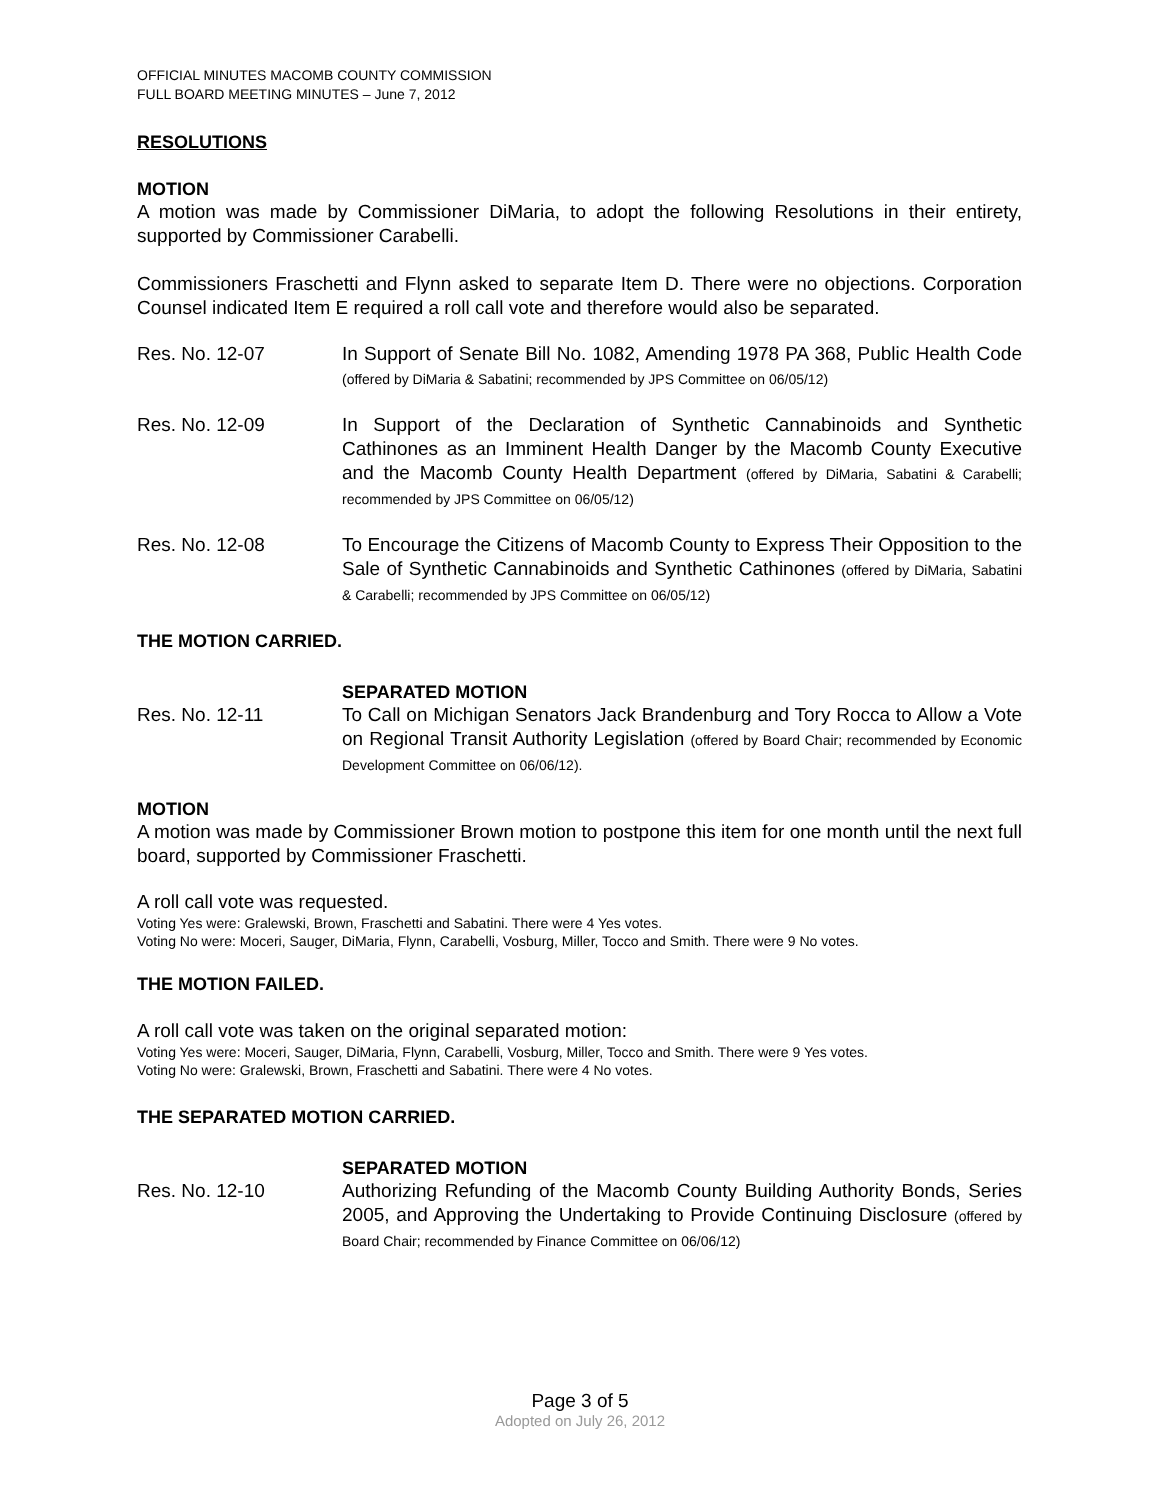OFFICIAL MINUTES MACOMB COUNTY COMMISSION
FULL BOARD MEETING MINUTES – June 7, 2012
RESOLUTIONS
MOTION
A motion was made by Commissioner DiMaria, to adopt the following Resolutions in their entirety, supported by Commissioner Carabelli.
Commissioners Fraschetti and Flynn asked to separate Item D. There were no objections. Corporation Counsel indicated Item E required a roll call vote and therefore would also be separated.
Res. No. 12-07 In Support of Senate Bill No. 1082, Amending 1978 PA 368, Public Health Code (offered by DiMaria & Sabatini; recommended by JPS Committee on 06/05/12)
Res. No. 12-09 In Support of the Declaration of Synthetic Cannabinoids and Synthetic Cathinones as an Imminent Health Danger by the Macomb County Executive and the Macomb County Health Department (offered by DiMaria, Sabatini & Carabelli; recommended by JPS Committee on 06/05/12)
Res. No. 12-08 To Encourage the Citizens of Macomb County to Express Their Opposition to the Sale of Synthetic Cannabinoids and Synthetic Cathinones (offered by DiMaria, Sabatini & Carabelli; recommended by JPS Committee on 06/05/12)
THE MOTION CARRIED.
SEPARATED MOTION
Res. No. 12-11 To Call on Michigan Senators Jack Brandenburg and Tory Rocca to Allow a Vote on Regional Transit Authority Legislation (offered by Board Chair; recommended by Economic Development Committee on 06/06/12).
MOTION
A motion was made by Commissioner Brown motion to postpone this item for one month until the next full board, supported by Commissioner Fraschetti.
A roll call vote was requested.
Voting Yes were: Gralewski, Brown, Fraschetti and Sabatini. There were 4 Yes votes.
Voting No were: Moceri, Sauger, DiMaria, Flynn, Carabelli, Vosburg, Miller, Tocco and Smith. There were 9 No votes.
THE MOTION FAILED.
A roll call vote was taken on the original separated motion:
Voting Yes were: Moceri, Sauger, DiMaria, Flynn, Carabelli, Vosburg, Miller, Tocco and Smith. There were 9 Yes votes.
Voting No were: Gralewski, Brown, Fraschetti and Sabatini. There were 4 No votes.
THE SEPARATED MOTION CARRIED.
SEPARATED MOTION
Res. No. 12-10 Authorizing Refunding of the Macomb County Building Authority Bonds, Series 2005, and Approving the Undertaking to Provide Continuing Disclosure (offered by Board Chair; recommended by Finance Committee on 06/06/12)
Page 3 of 5
Adopted on July 26, 2012